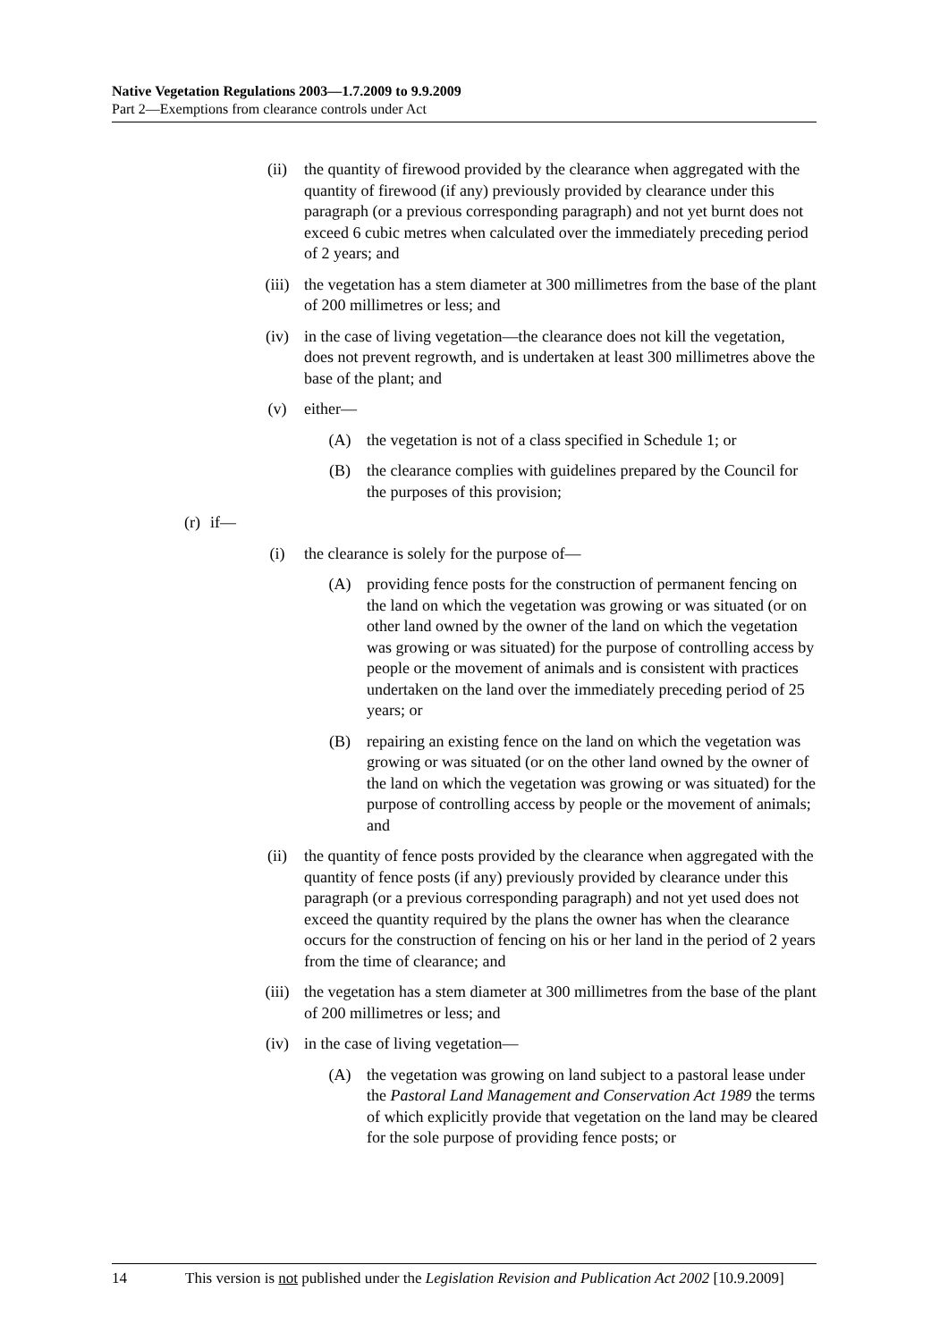Native Vegetation Regulations 2003—1.7.2009 to 9.9.2009
Part 2—Exemptions from clearance controls under Act
(ii) the quantity of firewood provided by the clearance when aggregated with the quantity of firewood (if any) previously provided by clearance under this paragraph (or a previous corresponding paragraph) and not yet burnt does not exceed 6 cubic metres when calculated over the immediately preceding period of 2 years; and
(iii) the vegetation has a stem diameter at 300 millimetres from the base of the plant of 200 millimetres or less; and
(iv) in the case of living vegetation—the clearance does not kill the vegetation, does not prevent regrowth, and is undertaken at least 300 millimetres above the base of the plant; and
(v) either—
(A) the vegetation is not of a class specified in Schedule 1; or
(B) the clearance complies with guidelines prepared by the Council for the purposes of this provision;
(r) if—
(i) the clearance is solely for the purpose of—
(A) providing fence posts for the construction of permanent fencing on the land on which the vegetation was growing or was situated (or on other land owned by the owner of the land on which the vegetation was growing or was situated) for the purpose of controlling access by people or the movement of animals and is consistent with practices undertaken on the land over the immediately preceding period of 25 years; or
(B) repairing an existing fence on the land on which the vegetation was growing or was situated (or on the other land owned by the owner of the land on which the vegetation was growing or was situated) for the purpose of controlling access by people or the movement of animals; and
(ii) the quantity of fence posts provided by the clearance when aggregated with the quantity of fence posts (if any) previously provided by clearance under this paragraph (or a previous corresponding paragraph) and not yet used does not exceed the quantity required by the plans the owner has when the clearance occurs for the construction of fencing on his or her land in the period of 2 years from the time of clearance; and
(iii) the vegetation has a stem diameter at 300 millimetres from the base of the plant of 200 millimetres or less; and
(iv) in the case of living vegetation—
(A) the vegetation was growing on land subject to a pastoral lease under the Pastoral Land Management and Conservation Act 1989 the terms of which explicitly provide that vegetation on the land may be cleared for the sole purpose of providing fence posts; or
14 This version is not published under the Legislation Revision and Publication Act 2002 [10.9.2009]